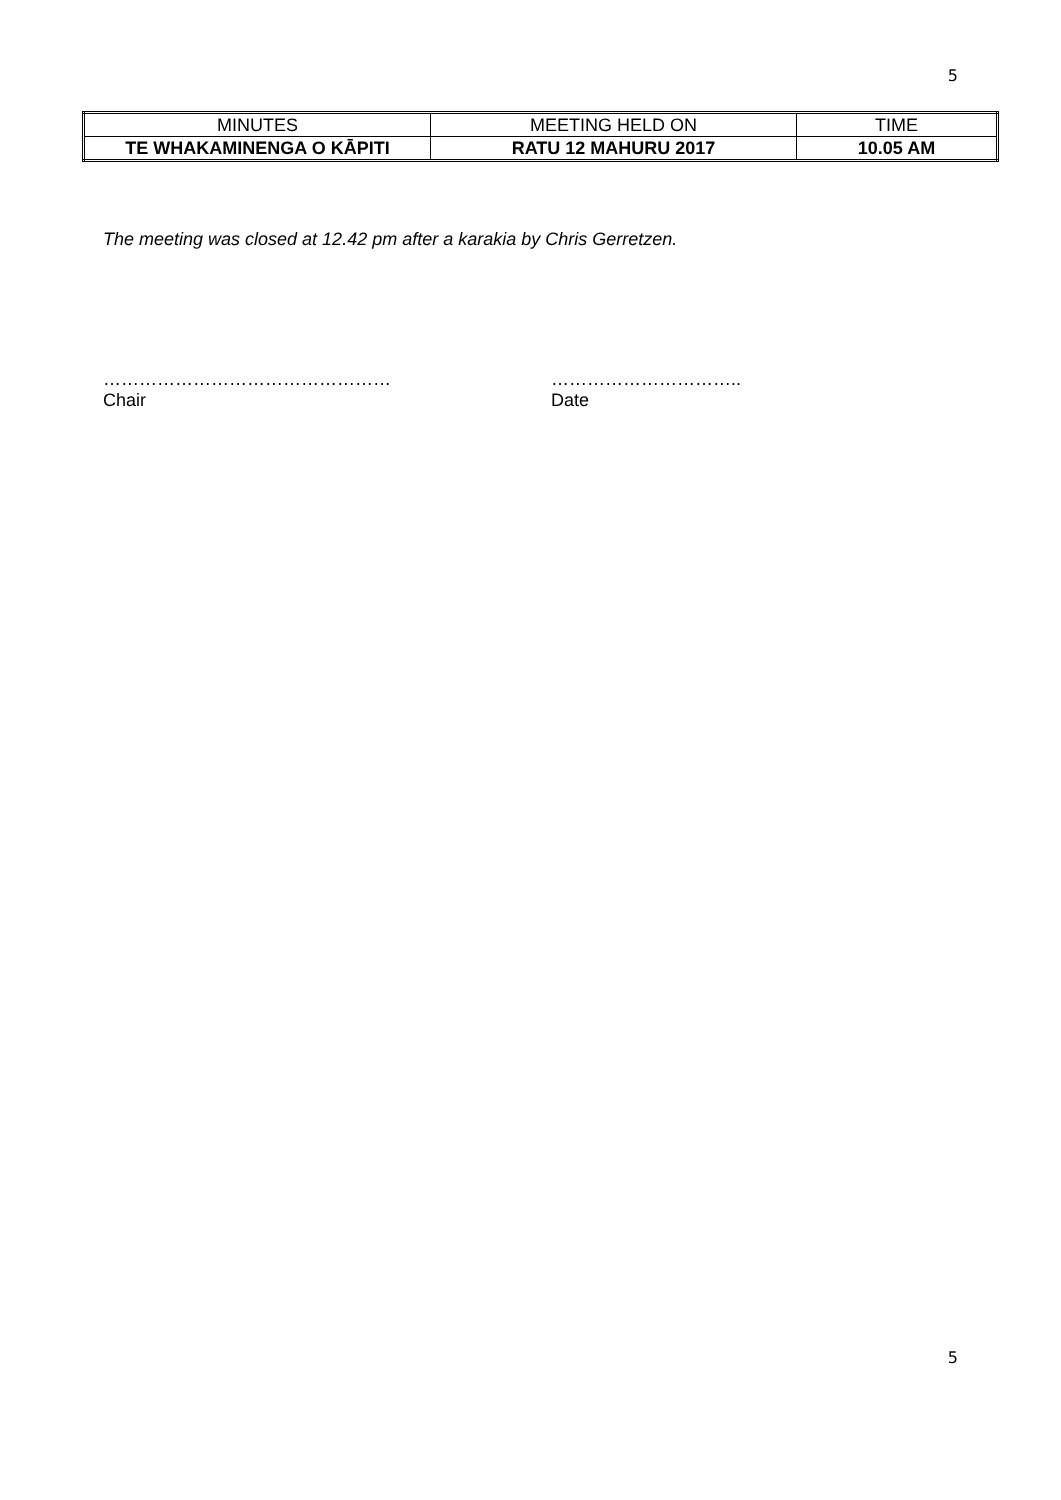5
| MINUTES | MEETING HELD ON | TIME |
| TE WHAKAMINENGA O KĀPITI | RATU 12 MAHURU 2017 | 10.05 AM |
The meeting was closed at 12.42 pm after a karakia by Chris Gerretzen.
…………………………………………
Chair
…………………………..
Date
5